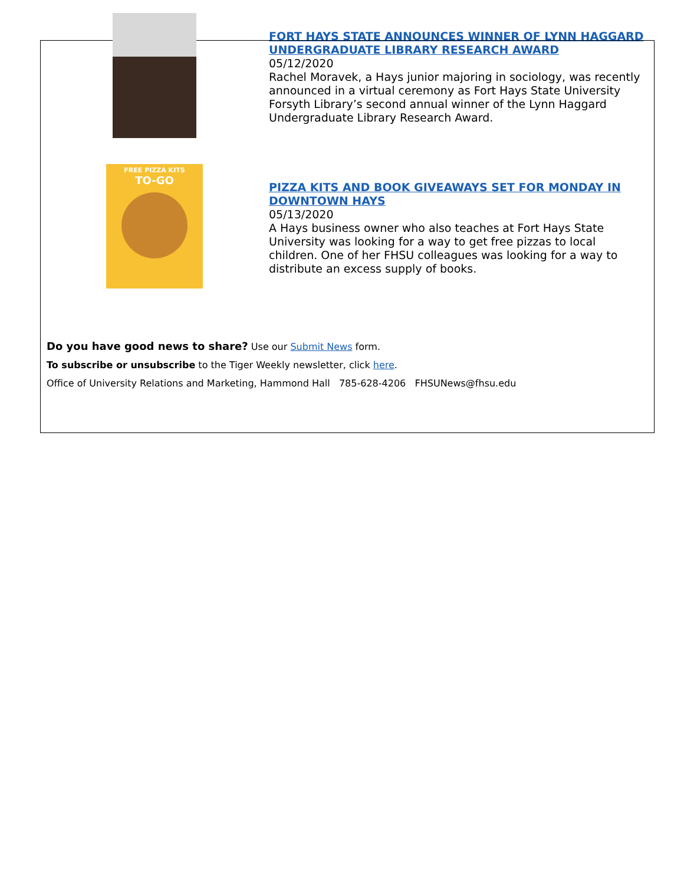FORT HAYS STATE ANNOUNCES WINNER OF LYNN HAGGARD UNDERGRADUATE LIBRARY RESEARCH AWARD
05/12/2020
Rachel Moravek, a Hays junior majoring in sociology, was recently announced in a virtual ceremony as Fort Hays State University Forsyth Library’s second annual winner of the Lynn Haggard Undergraduate Library Research Award.
FREE PIZZA KITS
TO-GO
PIZZA KITS AND BOOK GIVEAWAYS SET FOR MONDAY IN DOWNTOWN HAYS
05/13/2020
A Hays business owner who also teaches at Fort Hays State University was looking for a way to get free pizzas to local children. One of her FHSU colleagues was looking for a way to distribute an excess supply of books.
Do you have good news to share? Use our Submit News form.
To subscribe or unsubscribe to the Tiger Weekly newsletter, click here.
Office of University Relations and Marketing, Hammond Hall 785-628-4206 FHSUNews@fhsu.edu